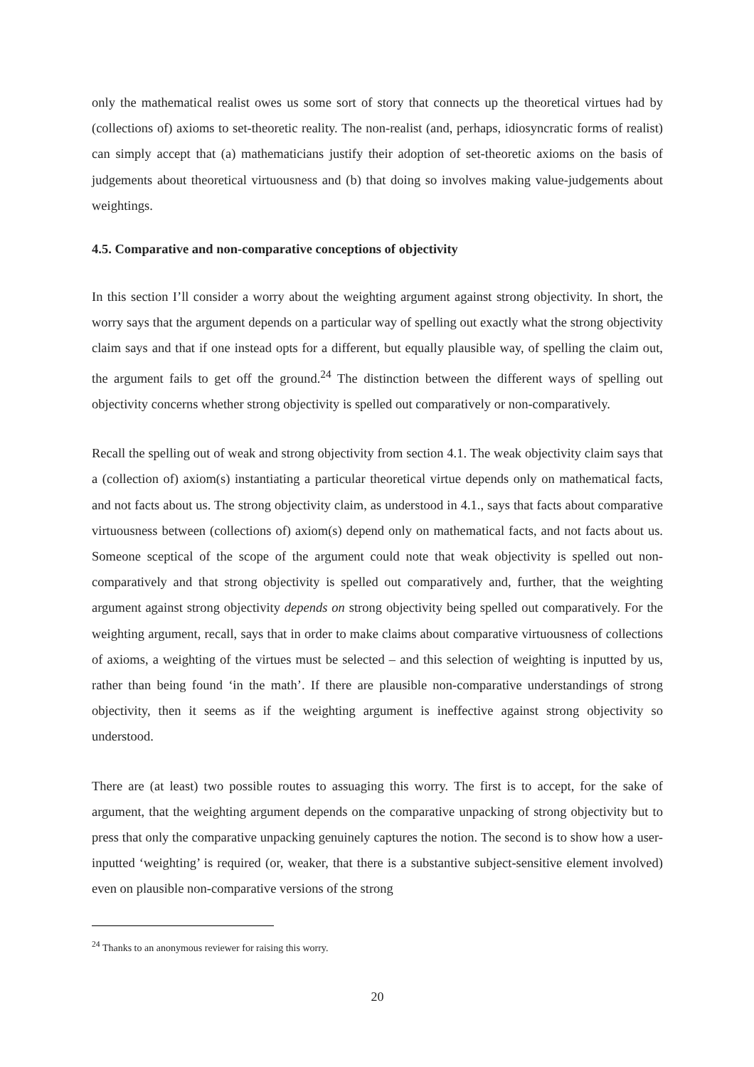only the mathematical realist owes us some sort of story that connects up the theoretical virtues had by (collections of) axioms to set-theoretic reality. The non-realist (and, perhaps, idiosyncratic forms of realist) can simply accept that (a) mathematicians justify their adoption of set-theoretic axioms on the basis of judgements about theoretical virtuousness and (b) that doing so involves making value-judgements about weightings.
4.5. Comparative and non-comparative conceptions of objectivity
In this section I’ll consider a worry about the weighting argument against strong objectivity. In short, the worry says that the argument depends on a particular way of spelling out exactly what the strong objectivity claim says and that if one instead opts for a different, but equally plausible way, of spelling the claim out, the argument fails to get off the ground.<sup>24</sup> The distinction between the different ways of spelling out objectivity concerns whether strong objectivity is spelled out comparatively or non-comparatively.
Recall the spelling out of weak and strong objectivity from section 4.1. The weak objectivity claim says that a (collection of) axiom(s) instantiating a particular theoretical virtue depends only on mathematical facts, and not facts about us. The strong objectivity claim, as understood in 4.1., says that facts about comparative virtuousness between (collections of) axiom(s) depend only on mathematical facts, and not facts about us. Someone sceptical of the scope of the argument could note that weak objectivity is spelled out non-comparatively and that strong objectivity is spelled out comparatively and, further, that the weighting argument against strong objectivity depends on strong objectivity being spelled out comparatively. For the weighting argument, recall, says that in order to make claims about comparative virtuousness of collections of axioms, a weighting of the virtues must be selected – and this selection of weighting is inputted by us, rather than being found ‘in the math’. If there are plausible non-comparative understandings of strong objectivity, then it seems as if the weighting argument is ineffective against strong objectivity so understood.
There are (at least) two possible routes to assuaging this worry. The first is to accept, for the sake of argument, that the weighting argument depends on the comparative unpacking of strong objectivity but to press that only the comparative unpacking genuinely captures the notion. The second is to show how a user-inputted ‘weighting’ is required (or, weaker, that there is a substantive subject-sensitive element involved) even on plausible non-comparative versions of the strong
<sup>24</sup> Thanks to an anonymous reviewer for raising this worry.
20